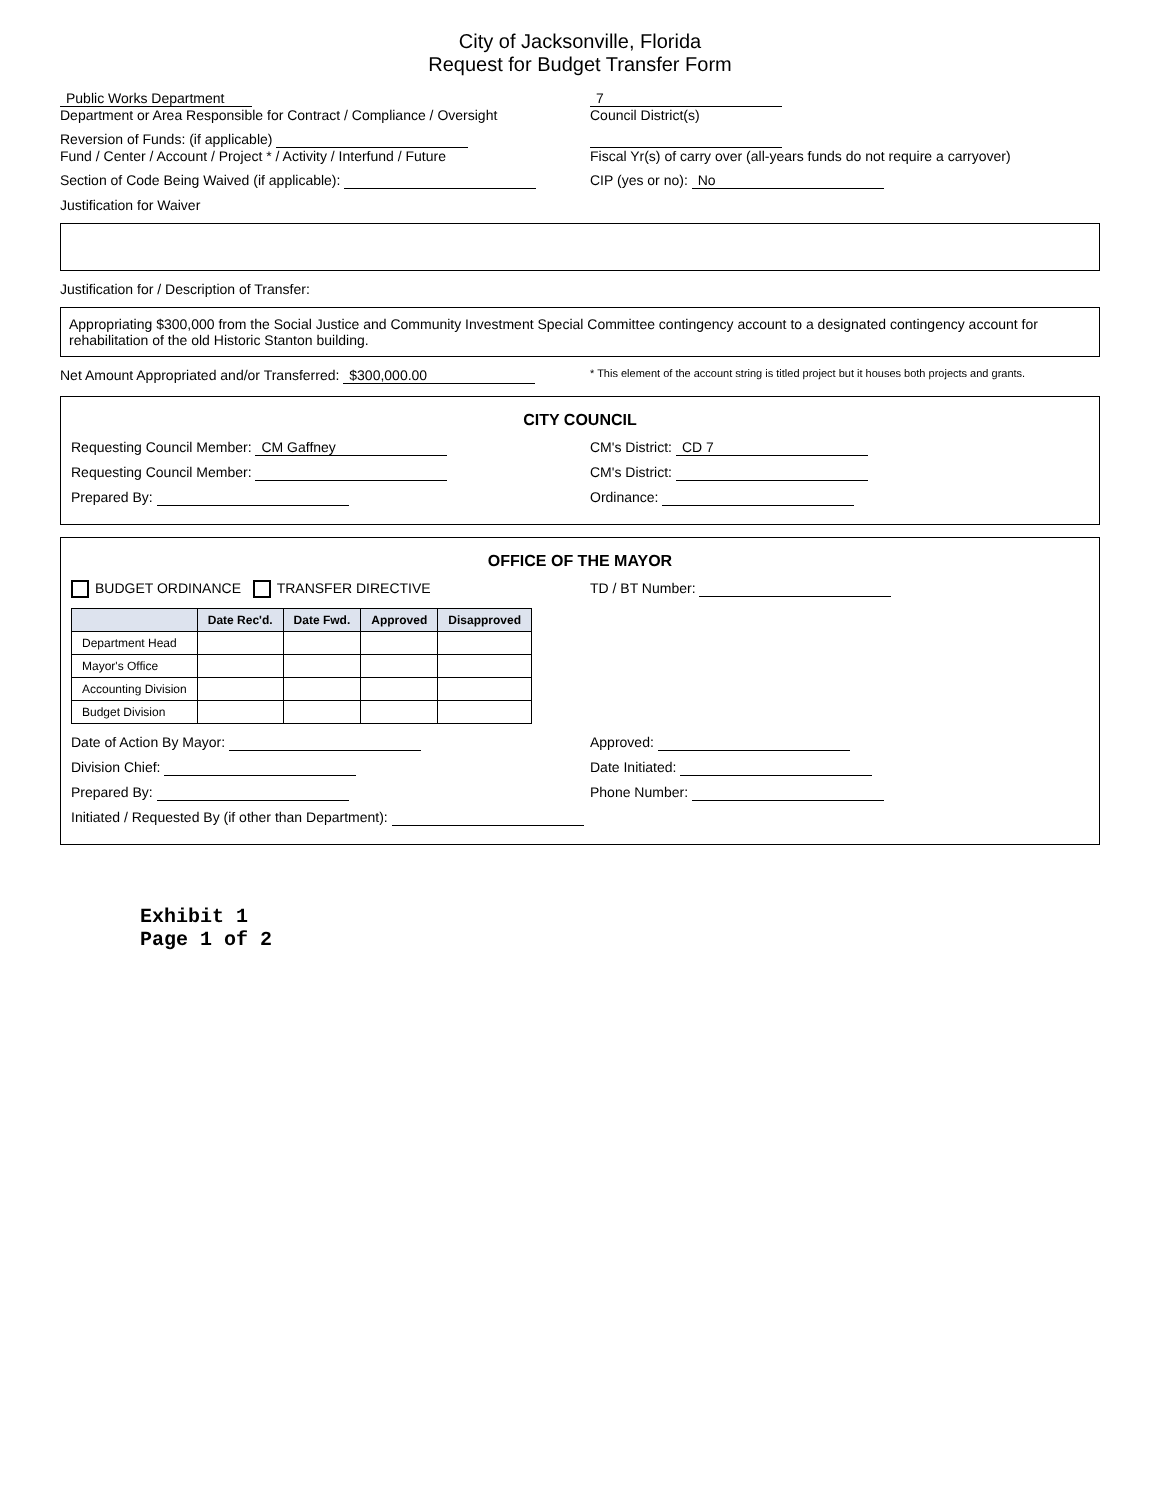City of Jacksonville, Florida
Request for Budget Transfer Form
Public Works Department
Department or Area Responsible for Contract / Compliance / Oversight
7
Council District(s)
Reversion of Funds: (if applicable)
Fund / Center / Account / Project * / Activity / Interfund / Future
Fiscal Yr(s) of carry over (all-years funds do not require a carryover)
Section of Code Being Waived (if applicable):
CIP (yes or no): No
Justification for Waiver
Justification for / Description of Transfer:
Appropriating $300,000 from the Social Justice and Community Investment Special Committee contingency account to a designated contingency account for rehabilitation of the old Historic Stanton building.
Net Amount Appropriated and/or Transferred: $300,000.00
* This element of the account string is titled project but it houses both projects and grants.
CITY COUNCIL
Requesting Council Member: CM Gaffney
CM's District: CD 7
Requesting Council Member: CM's District:
Prepared By: Ordinance:
OFFICE OF THE MAYOR
BUDGET ORDINANCE TRANSFER DIRECTIVE
TD / BT Number:
| | Date Rec'd. | Date Fwd. | Approved | Disapproved |
| --- | --- | --- | --- | --- |
| Department Head | | | | |
| Mayor's Office | | | | |
| Accounting Division | | | | |
| Budget Division | | | | |
Date of Action By Mayor: Approved:
Division Chief: Date Initiated:
Prepared By: Phone Number:
Initiated / Requested By (if other than Department):
Exhibit 1
Page 1 of 2